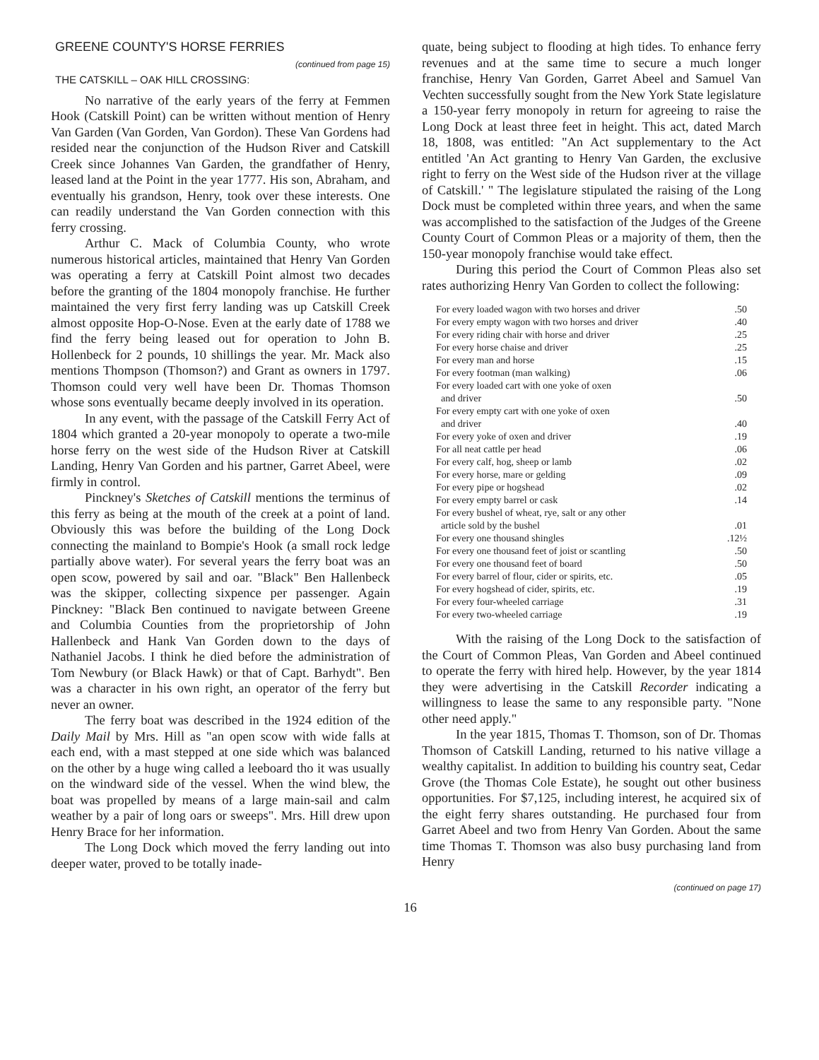GREENE COUNTY'S HORSE FERRIES
(continued from page 15)
THE CATSKILL – OAK HILL CROSSING:
No narrative of the early years of the ferry at Femmen Hook (Catskill Point) can be written without mention of Henry Van Garden (Van Gorden, Van Gordon). These Van Gordens had resided near the conjunction of the Hudson River and Catskill Creek since Johannes Van Garden, the grandfather of Henry, leased land at the Point in the year 1777. His son, Abraham, and eventually his grandson, Henry, took over these interests. One can readily understand the Van Gorden connection with this ferry crossing.
Arthur C. Mack of Columbia County, who wrote numerous historical articles, maintained that Henry Van Gorden was operating a ferry at Catskill Point almost two decades before the granting of the 1804 monopoly franchise. He further maintained the very first ferry landing was up Catskill Creek almost opposite Hop-O-Nose. Even at the early date of 1788 we find the ferry being leased out for operation to John B. Hollenbeck for 2 pounds, 10 shillings the year. Mr. Mack also mentions Thompson (Thomson?) and Grant as owners in 1797. Thomson could very well have been Dr. Thomas Thomson whose sons eventually became deeply involved in its operation.
In any event, with the passage of the Catskill Ferry Act of 1804 which granted a 20-year monopoly to operate a two-mile horse ferry on the west side of the Hudson River at Catskill Landing, Henry Van Gorden and his partner, Garret Abeel, were firmly in control.
Pinckney's Sketches of Catskill mentions the terminus of this ferry as being at the mouth of the creek at a point of land. Obviously this was before the building of the Long Dock connecting the mainland to Bompie's Hook (a small rock ledge partially above water). For several years the ferry boat was an open scow, powered by sail and oar. "Black" Ben Hallenbeck was the skipper, collecting sixpence per passenger. Again Pinckney: "Black Ben continued to navigate between Greene and Columbia Counties from the proprietorship of John Hallenbeck and Hank Van Gorden down to the days of Nathaniel Jacobs. I think he died before the administration of Tom Newbury (or Black Hawk) or that of Capt. Barhydt". Ben was a character in his own right, an operator of the ferry but never an owner.
The ferry boat was described in the 1924 edition of the Daily Mail by Mrs. Hill as "an open scow with wide falls at each end, with a mast stepped at one side which was balanced on the other by a huge wing called a leeboard tho it was usually on the windward side of the vessel. When the wind blew, the boat was propelled by means of a large main-sail and calm weather by a pair of long oars or sweeps". Mrs. Hill drew upon Henry Brace for her information.
The Long Dock which moved the ferry landing out into deeper water, proved to be totally inade-
quate, being subject to flooding at high tides. To enhance ferry revenues and at the same time to secure a much longer franchise, Henry Van Gorden, Garret Abeel and Samuel Van Vechten successfully sought from the New York State legislature a 150-year ferry monopoly in return for agreeing to raise the Long Dock at least three feet in height. This act, dated March 18, 1808, was entitled: "An Act supplementary to the Act entitled 'An Act granting to Henry Van Garden, the exclusive right to ferry on the West side of the Hudson river at the village of Catskill.' " The legislature stipulated the raising of the Long Dock must be completed within three years, and when the same was accomplished to the satisfaction of the Judges of the Greene County Court of Common Pleas or a majority of them, then the 150-year monopoly franchise would take effect.
During this period the Court of Common Pleas also set rates authorizing Henry Van Gorden to collect the following:
| For every loaded wagon with two horses and driver | .50 |
| For every empty wagon with two horses and driver | .40 |
| For every riding chair with horse and driver | .25 |
| For every horse chaise and driver | .25 |
| For every man and horse | .15 |
| For every footman (man walking) | .06 |
| For every loaded cart with one yoke of oxen and driver | .50 |
| For every empty cart with one yoke of oxen and driver | .40 |
| For every yoke of oxen and driver | .19 |
| For all neat cattle per head | .06 |
| For every calf, hog, sheep or lamb | .02 |
| For every horse, mare or gelding | .09 |
| For every pipe or hogshead | .02 |
| For every empty barrel or cask | .14 |
| For every bushel of wheat, rye, salt or any other article sold by the bushel | .01 |
| For every one thousand shingles | .12½ |
| For every one thousand feet of joist or scantling | .50 |
| For every one thousand feet of board | .50 |
| For every barrel of flour, cider or spirits, etc. | .05 |
| For every hogshead of cider, spirits, etc. | .19 |
| For every four-wheeled carriage | .31 |
| For every two-wheeled carriage | .19 |
With the raising of the Long Dock to the satisfaction of the Court of Common Pleas, Van Gorden and Abeel continued to operate the ferry with hired help. However, by the year 1814 they were advertising in the Catskill Recorder indicating a willingness to lease the same to any responsible party. "None other need apply."
In the year 1815, Thomas T. Thomson, son of Dr. Thomas Thomson of Catskill Landing, returned to his native village a wealthy capitalist. In addition to building his country seat, Cedar Grove (the Thomas Cole Estate), he sought out other business opportunities. For $7,125, including interest, he acquired six of the eight ferry shares outstanding. He purchased four from Garret Abeel and two from Henry Van Gorden. About the same time Thomas T. Thomson was also busy purchasing land from Henry
(continued on page 17)
16